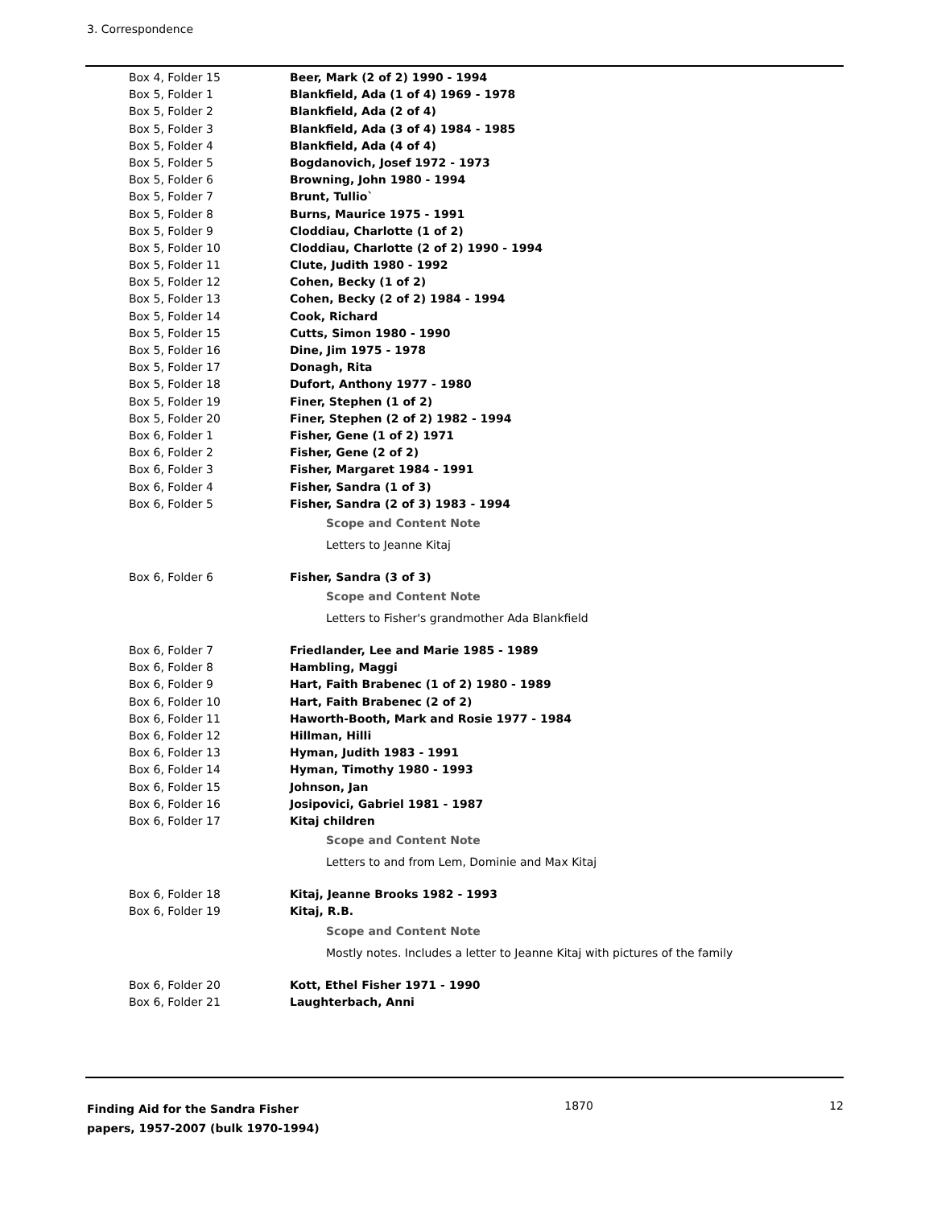3. Correspondence
| Box 4, Folder 15 | Beer, Mark (2 of 2) 1990 - 1994 |
| Box 5, Folder 1 | Blankfield, Ada (1 of 4) 1969 - 1978 |
| Box 5, Folder 2 | Blankfield, Ada (2 of 4) |
| Box 5, Folder 3 | Blankfield, Ada (3 of 4) 1984 - 1985 |
| Box 5, Folder 4 | Blankfield, Ada (4 of 4) |
| Box 5, Folder 5 | Bogdanovich, Josef 1972 - 1973 |
| Box 5, Folder 6 | Browning, John 1980 - 1994 |
| Box 5, Folder 7 | Brunt, Tullio` |
| Box 5, Folder 8 | Burns, Maurice 1975 - 1991 |
| Box 5, Folder 9 | Cloddiau, Charlotte (1 of 2) |
| Box 5, Folder 10 | Cloddiau, Charlotte (2 of 2) 1990 - 1994 |
| Box 5, Folder 11 | Clute, Judith 1980 - 1992 |
| Box 5, Folder 12 | Cohen, Becky (1 of 2) |
| Box 5, Folder 13 | Cohen, Becky (2 of 2) 1984 - 1994 |
| Box 5, Folder 14 | Cook, Richard |
| Box 5, Folder 15 | Cutts, Simon 1980 - 1990 |
| Box 5, Folder 16 | Dine, Jim 1975 - 1978 |
| Box 5, Folder 17 | Donagh, Rita |
| Box 5, Folder 18 | Dufort, Anthony 1977 - 1980 |
| Box 5, Folder 19 | Finer, Stephen (1 of 2) |
| Box 5, Folder 20 | Finer, Stephen (2 of 2) 1982 - 1994 |
| Box 6, Folder 1 | Fisher, Gene (1 of 2) 1971 |
| Box 6, Folder 2 | Fisher, Gene (2 of 2) |
| Box 6, Folder 3 | Fisher, Margaret 1984 - 1991 |
| Box 6, Folder 4 | Fisher, Sandra (1 of 3) |
| Box 6, Folder 5 | Fisher, Sandra (2 of 3) 1983 - 1994 |
| | Scope and Content Note |
| | Letters to Jeanne Kitaj |
| Box 6, Folder 6 | Fisher, Sandra (3 of 3) |
| | Scope and Content Note |
| | Letters to Fisher's grandmother Ada Blankfield |
| Box 6, Folder 7 | Friedlander, Lee and Marie 1985 - 1989 |
| Box 6, Folder 8 | Hambling, Maggi |
| Box 6, Folder 9 | Hart, Faith Brabenec (1 of 2) 1980 - 1989 |
| Box 6, Folder 10 | Hart, Faith Brabenec (2 of 2) |
| Box 6, Folder 11 | Haworth-Booth, Mark and Rosie 1977 - 1984 |
| Box 6, Folder 12 | Hillman, Hilli |
| Box 6, Folder 13 | Hyman, Judith 1983 - 1991 |
| Box 6, Folder 14 | Hyman, Timothy 1980 - 1993 |
| Box 6, Folder 15 | Johnson, Jan |
| Box 6, Folder 16 | Josipovici, Gabriel 1981 - 1987 |
| Box 6, Folder 17 | Kitaj children |
| | Scope and Content Note |
| | Letters to and from Lem, Dominie and Max Kitaj |
| Box 6, Folder 18 | Kitaj, Jeanne Brooks 1982 - 1993 |
| Box 6, Folder 19 | Kitaj, R.B. |
| | Scope and Content Note |
| | Mostly notes. Includes a letter to Jeanne Kitaj with pictures of the family |
| Box 6, Folder 20 | Kott, Ethel Fisher 1971 - 1990 |
| Box 6, Folder 21 | Laughterbach, Anni |
Finding Aid for the Sandra Fisher papers, 1957-2007 (bulk 1970-1994)
1870 12